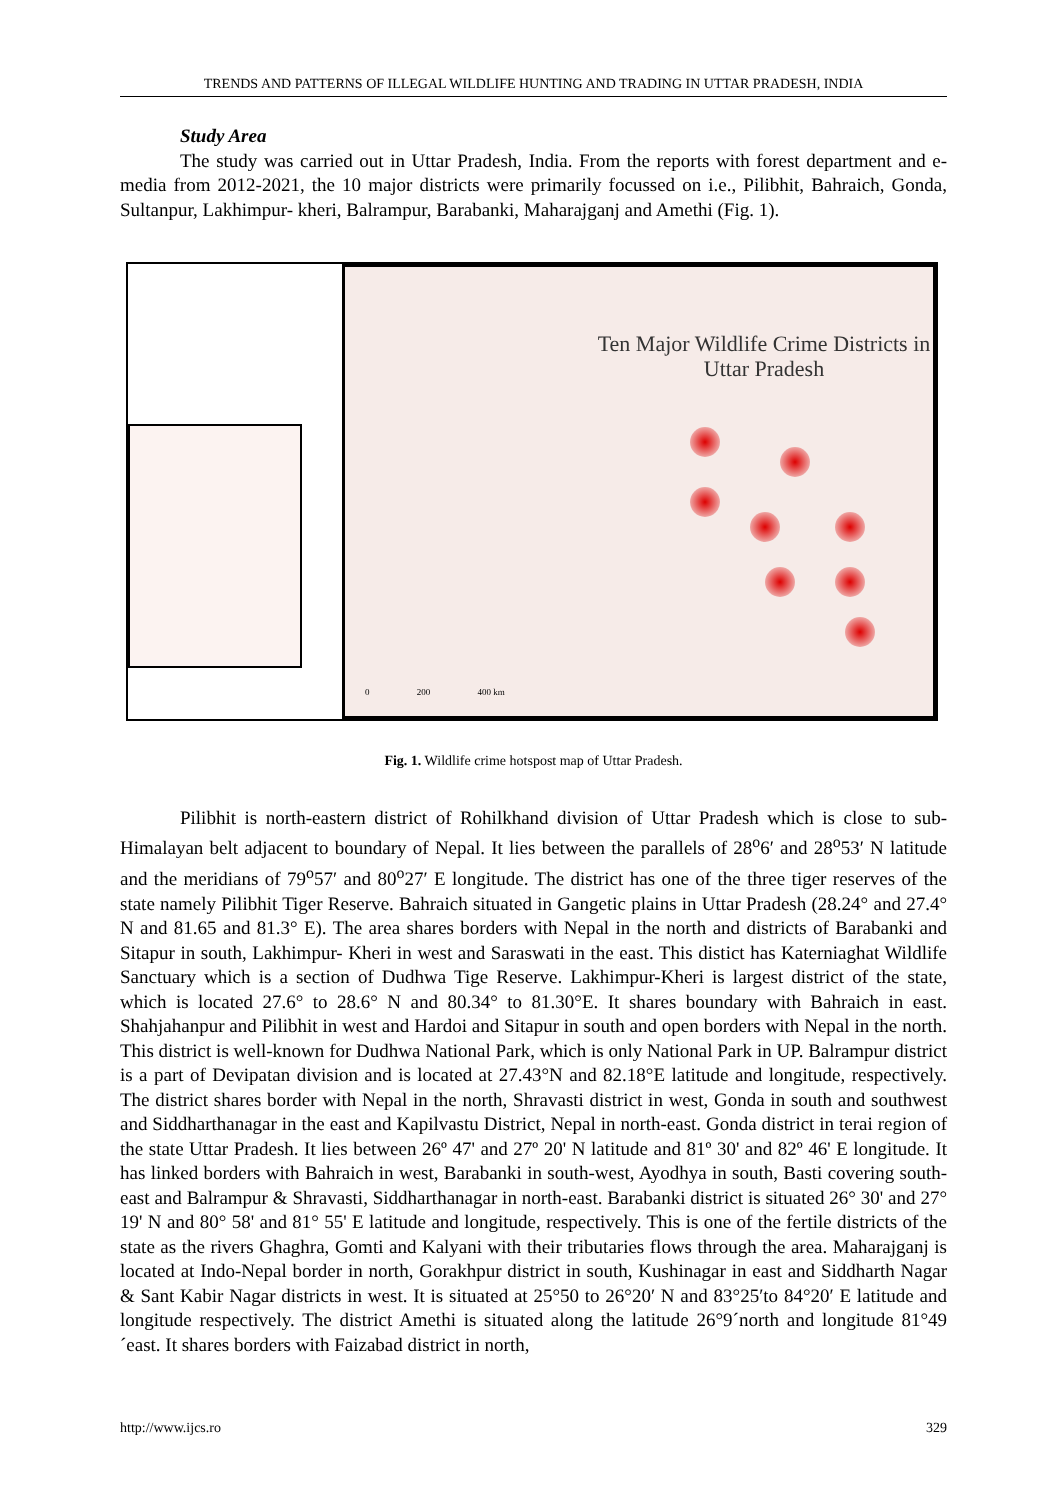TRENDS AND PATTERNS OF ILLEGAL WILDLIFE HUNTING AND TRADING IN UTTAR PRADESH, INDIA
Study Area
The study was carried out in Uttar Pradesh, India. From the reports with forest department and e-media from 2012-2021, the 10 major districts were primarily focussed on i.e., Pilibhit, Bahraich, Gonda, Sultanpur, Lakhimpur- kheri, Balrampur, Barabanki, Maharajganj and Amethi (Fig. 1).
Ten Major Wildlife Crime Districts in
Uttar Pradesh
0 200 400 km
Fig. 1. Wildlife crime hotspost map of Uttar Pradesh.
Pilibhit is north-eastern district of Rohilkhand division of Uttar Pradesh which is close to sub- Himalayan belt adjacent to boundary of Nepal. It lies between the parallels of 28<sup>o</sup>6′ and 28<sup>o</sup>53′ N latitude and the meridians of 79<sup>o</sup>57′ and 80<sup>o</sup>27′ E longitude. The district has one of the three tiger reserves of the state namely Pilibhit Tiger Reserve. Bahraich situated in Gangetic plains in Uttar Pradesh (28.24° and 27.4° N and 81.65 and 81.3° E). The area shares borders with Nepal in the north and districts of Barabanki and Sitapur in south, Lakhimpur- Kheri in west and Saraswati in the east. This distict has Katerniaghat Wildlife Sanctuary which is a section of Dudhwa Tige Reserve. Lakhimpur-Kheri is largest district of the state, which is located 27.6° to 28.6° N and 80.34° to 81.30°E. It shares boundary with Bahraich in east. Shahjahanpur and Pilibhit in west and Hardoi and Sitapur in south and open borders with Nepal in the north. This district is well-known for Dudhwa National Park, which is only National Park in UP. Balrampur district is a part of Devipatan division and is located at 27.43°N and 82.18°E latitude and longitude, respectively. The district shares border with Nepal in the north, Shravasti district in west, Gonda in south and southwest and Siddharthanagar in the east and Kapilvastu District, Nepal in north-east. Gonda district in terai region of the state Uttar Pradesh. It lies between 26º 47' and 27º 20' N latitude and 81º 30' and 82º 46' E longitude. It has linked borders with Bahraich in west, Barabanki in south-west, Ayodhya in south, Basti covering south-east and Balrampur & Shravasti, Siddharthanagar in north-east. Barabanki district is situated 26° 30' and 27° 19' N and 80° 58' and 81° 55' E latitude and longitude, respectively. This is one of the fertile districts of the state as the rivers Ghaghra, Gomti and Kalyani with their tributaries flows through the area. Maharajganj is located at Indo-Nepal border in north, Gorakhpur district in south, Kushinagar in east and Siddharth Nagar & Sant Kabir Nagar districts in west. It is situated at 25°50 to 26°20′ N and 83°25′to 84°20′ E latitude and longitude respectively. The district Amethi is situated along the latitude 26°9´north and longitude 81°49´east. It shares borders with Faizabad district in north,
http://www.ijcs.ro 329